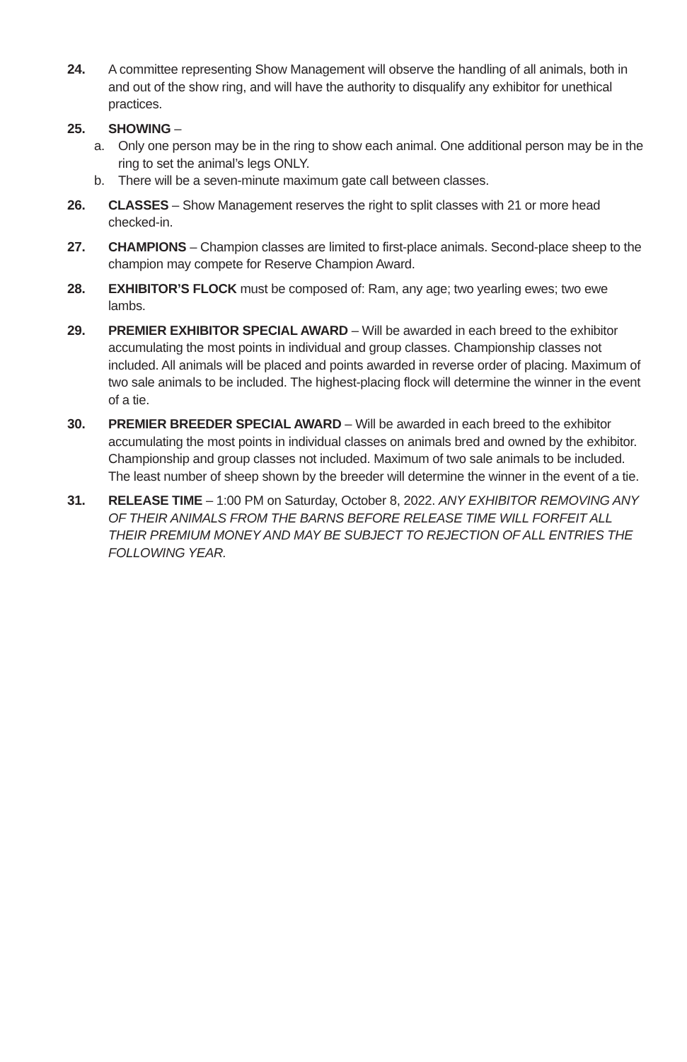24. A committee representing Show Management will observe the handling of all animals, both in and out of the show ring, and will have the authority to disqualify any exhibitor for unethical practices.
25. SHOWING –
a. Only one person may be in the ring to show each animal. One additional person may be in the ring to set the animal’s legs ONLY.
b. There will be a seven-minute maximum gate call between classes.
26. CLASSES – Show Management reserves the right to split classes with 21 or more head checked-in.
27. CHAMPIONS – Champion classes are limited to first-place animals. Second-place sheep to the champion may compete for Reserve Champion Award.
28. EXHIBITOR’S FLOCK must be composed of: Ram, any age; two yearling ewes; two ewe lambs.
29. PREMIER EXHIBITOR SPECIAL AWARD – Will be awarded in each breed to the exhibitor accumulating the most points in individual and group classes. Championship classes not included. All animals will be placed and points awarded in reverse order of placing. Maximum of two sale animals to be included. The highest-placing flock will determine the winner in the event of a tie.
30. PREMIER BREEDER SPECIAL AWARD – Will be awarded in each breed to the exhibitor accumulating the most points in individual classes on animals bred and owned by the exhibitor. Championship and group classes not included. Maximum of two sale animals to be included. The least number of sheep shown by the breeder will determine the winner in the event of a tie.
31. RELEASE TIME – 1:00 PM on Saturday, October 8, 2022. ANY EXHIBITOR REMOVING ANY OF THEIR ANIMALS FROM THE BARNS BEFORE RELEASE TIME WILL FORFEIT ALL THEIR PREMIUM MONEY AND MAY BE SUBJECT TO REJECTION OF ALL ENTRIES THE FOLLOWING YEAR.